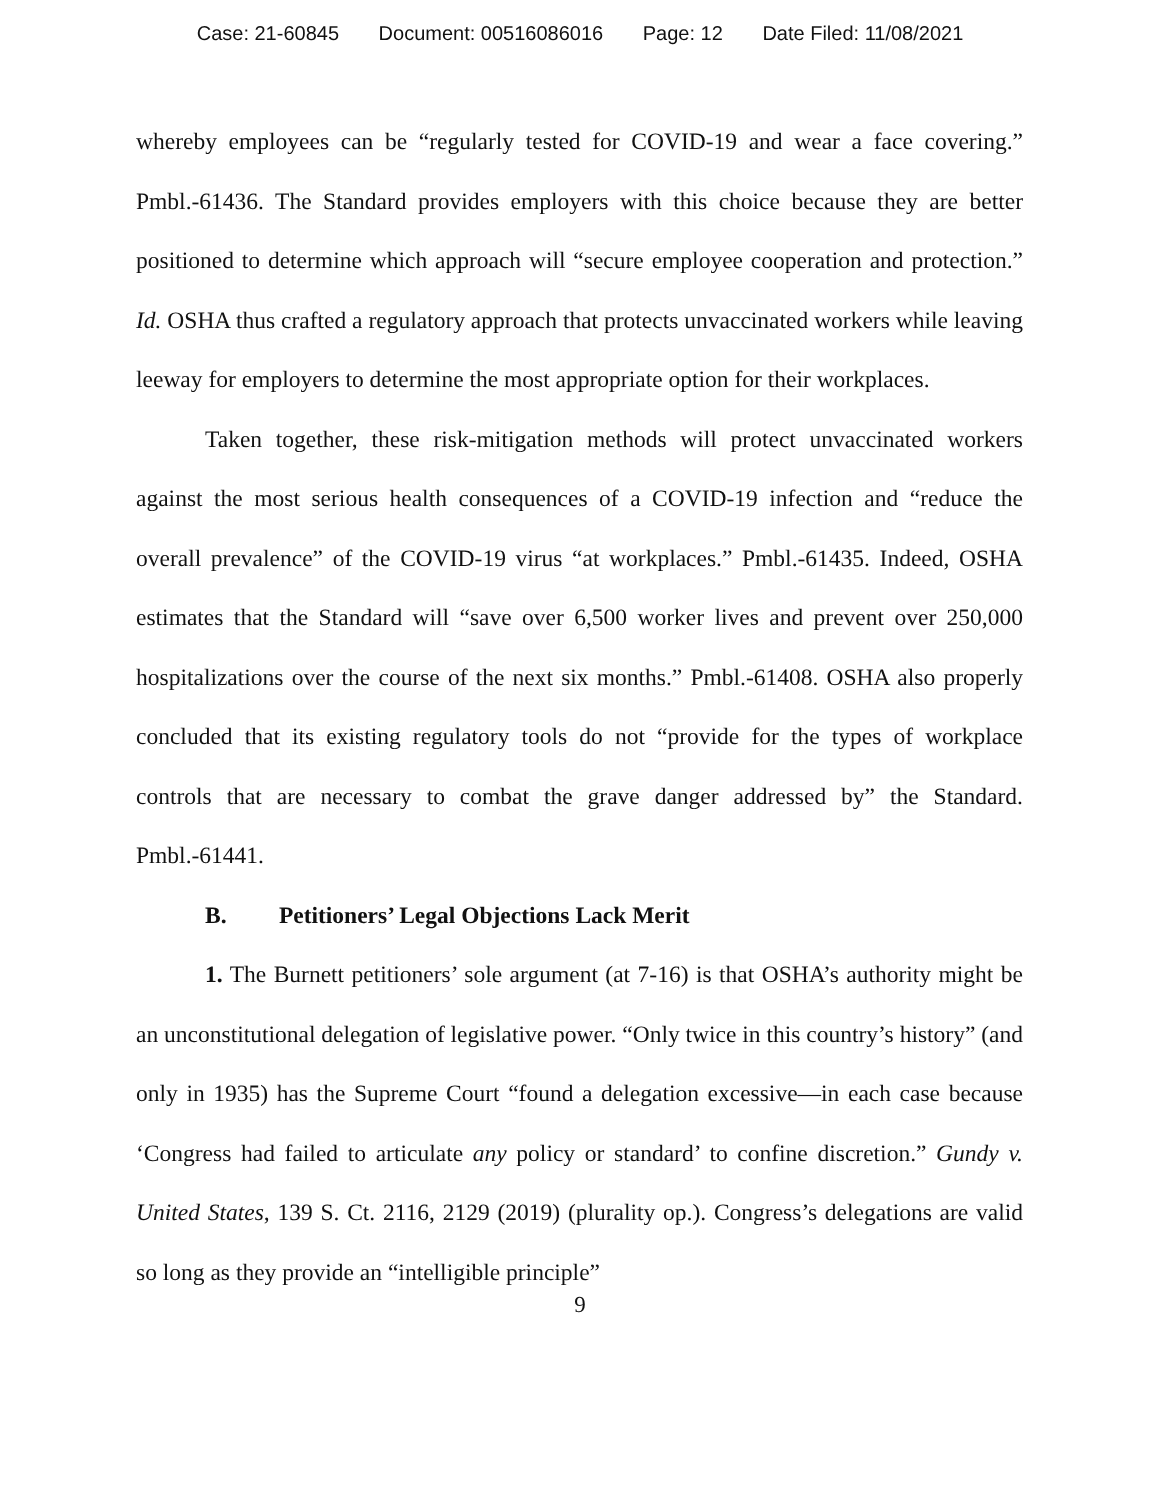Case: 21-60845 Document: 00516086016 Page: 12 Date Filed: 11/08/2021
whereby employees can be “regularly tested for COVID-19 and wear a face covering.” Pmbl.-61436. The Standard provides employers with this choice because they are better positioned to determine which approach will “secure employee cooperation and protection.” Id. OSHA thus crafted a regulatory approach that protects unvaccinated workers while leaving leeway for employers to determine the most appropriate option for their workplaces.
Taken together, these risk-mitigation methods will protect unvaccinated workers against the most serious health consequences of a COVID-19 infection and “reduce the overall prevalence” of the COVID-19 virus “at workplaces.” Pmbl.-61435. Indeed, OSHA estimates that the Standard will “save over 6,500 worker lives and prevent over 250,000 hospitalizations over the course of the next six months.” Pmbl.-61408. OSHA also properly concluded that its existing regulatory tools do not “provide for the types of workplace controls that are necessary to combat the grave danger addressed by” the Standard. Pmbl.-61441.
B. Petitioners’ Legal Objections Lack Merit
1. The Burnett petitioners’ sole argument (at 7-16) is that OSHA’s authority might be an unconstitutional delegation of legislative power. “Only twice in this country’s history” (and only in 1935) has the Supreme Court “found a delegation excessive—in each case because ‘Congress had failed to articulate any policy or standard’ to confine discretion.” Gundy v. United States, 139 S. Ct. 2116, 2129 (2019) (plurality op.). Congress’s delegations are valid so long as they provide an “intelligible principle”
9